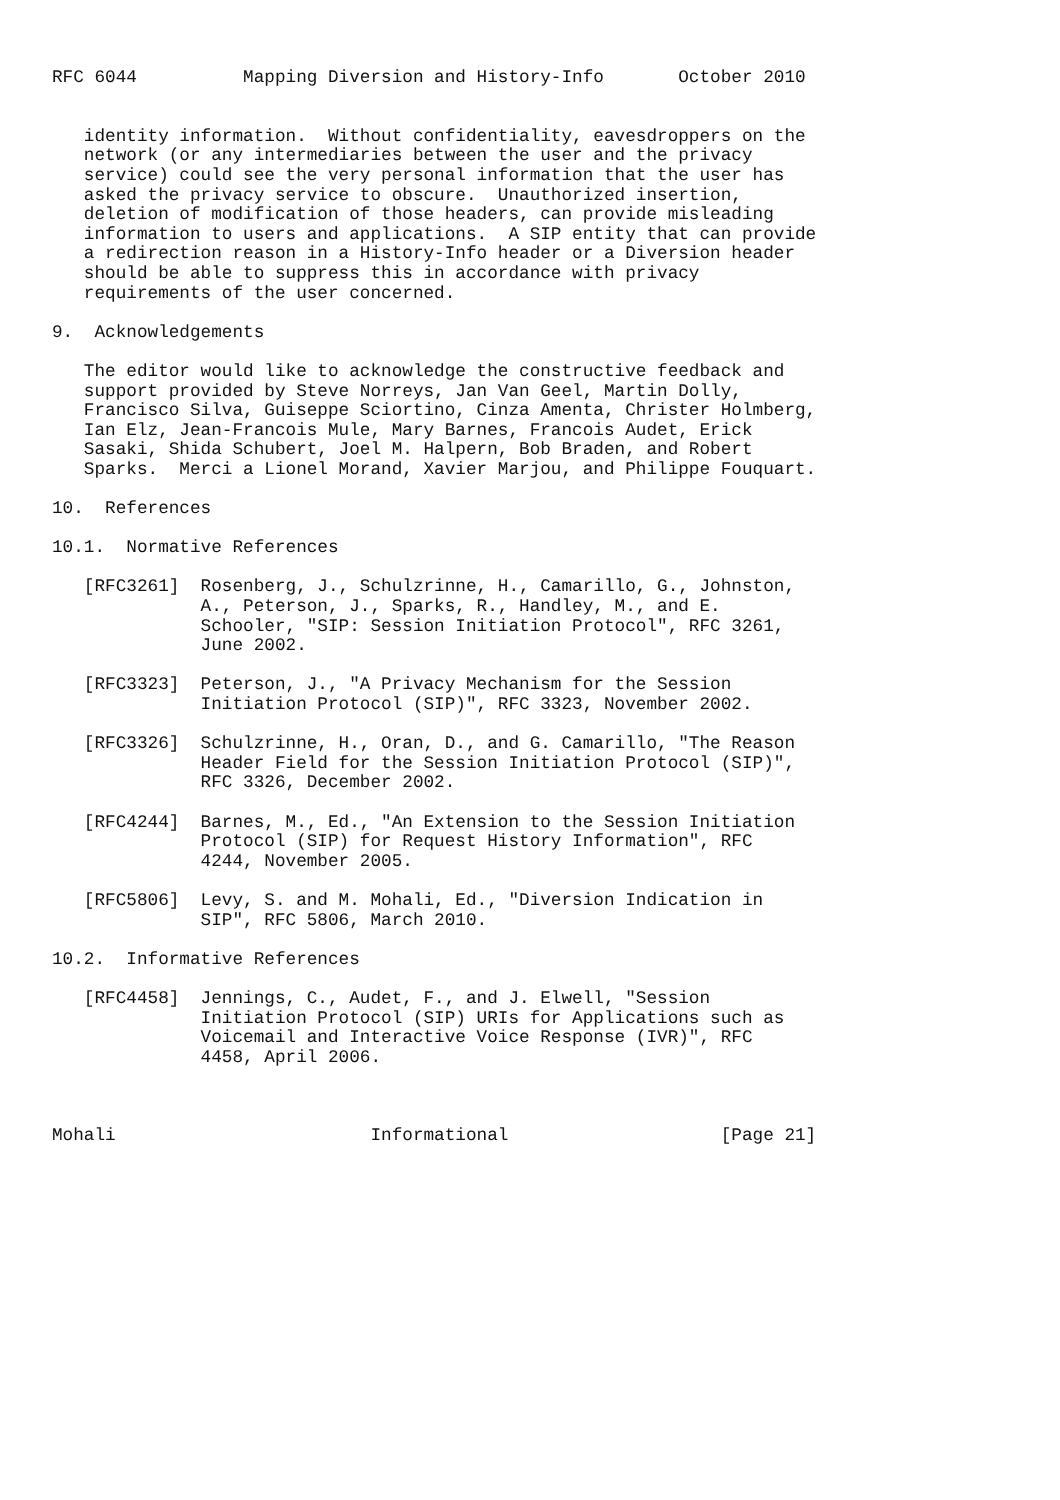RFC 6044          Mapping Diversion and History-Info       October 2010


   identity information.  Without confidentiality, eavesdroppers on the
   network (or any intermediaries between the user and the privacy
   service) could see the very personal information that the user has
   asked the privacy service to obscure.  Unauthorized insertion,
   deletion of modification of those headers, can provide misleading
   information to users and applications.  A SIP entity that can provide
   a redirection reason in a History-Info header or a Diversion header
   should be able to suppress this in accordance with privacy
   requirements of the user concerned.

9.  Acknowledgements

   The editor would like to acknowledge the constructive feedback and
   support provided by Steve Norreys, Jan Van Geel, Martin Dolly,
   Francisco Silva, Guiseppe Sciortino, Cinza Amenta, Christer Holmberg,
   Ian Elz, Jean-Francois Mule, Mary Barnes, Francois Audet, Erick
   Sasaki, Shida Schubert, Joel M. Halpern, Bob Braden, and Robert
   Sparks.  Merci a Lionel Morand, Xavier Marjou, and Philippe Fouquart.

10.  References

10.1.  Normative References

   [RFC3261]  Rosenberg, J., Schulzrinne, H., Camarillo, G., Johnston,
              A., Peterson, J., Sparks, R., Handley, M., and E.
              Schooler, "SIP: Session Initiation Protocol", RFC 3261,
              June 2002.

   [RFC3323]  Peterson, J., "A Privacy Mechanism for the Session
              Initiation Protocol (SIP)", RFC 3323, November 2002.

   [RFC3326]  Schulzrinne, H., Oran, D., and G. Camarillo, "The Reason
              Header Field for the Session Initiation Protocol (SIP)",
              RFC 3326, December 2002.

   [RFC4244]  Barnes, M., Ed., "An Extension to the Session Initiation
              Protocol (SIP) for Request History Information", RFC
              4244, November 2005.

   [RFC5806]  Levy, S. and M. Mohali, Ed., "Diversion Indication in
              SIP", RFC 5806, March 2010.

10.2.  Informative References

   [RFC4458]  Jennings, C., Audet, F., and J. Elwell, "Session
              Initiation Protocol (SIP) URIs for Applications such as
              Voicemail and Interactive Voice Response (IVR)", RFC
              4458, April 2006.



Mohali                        Informational                    [Page 21]